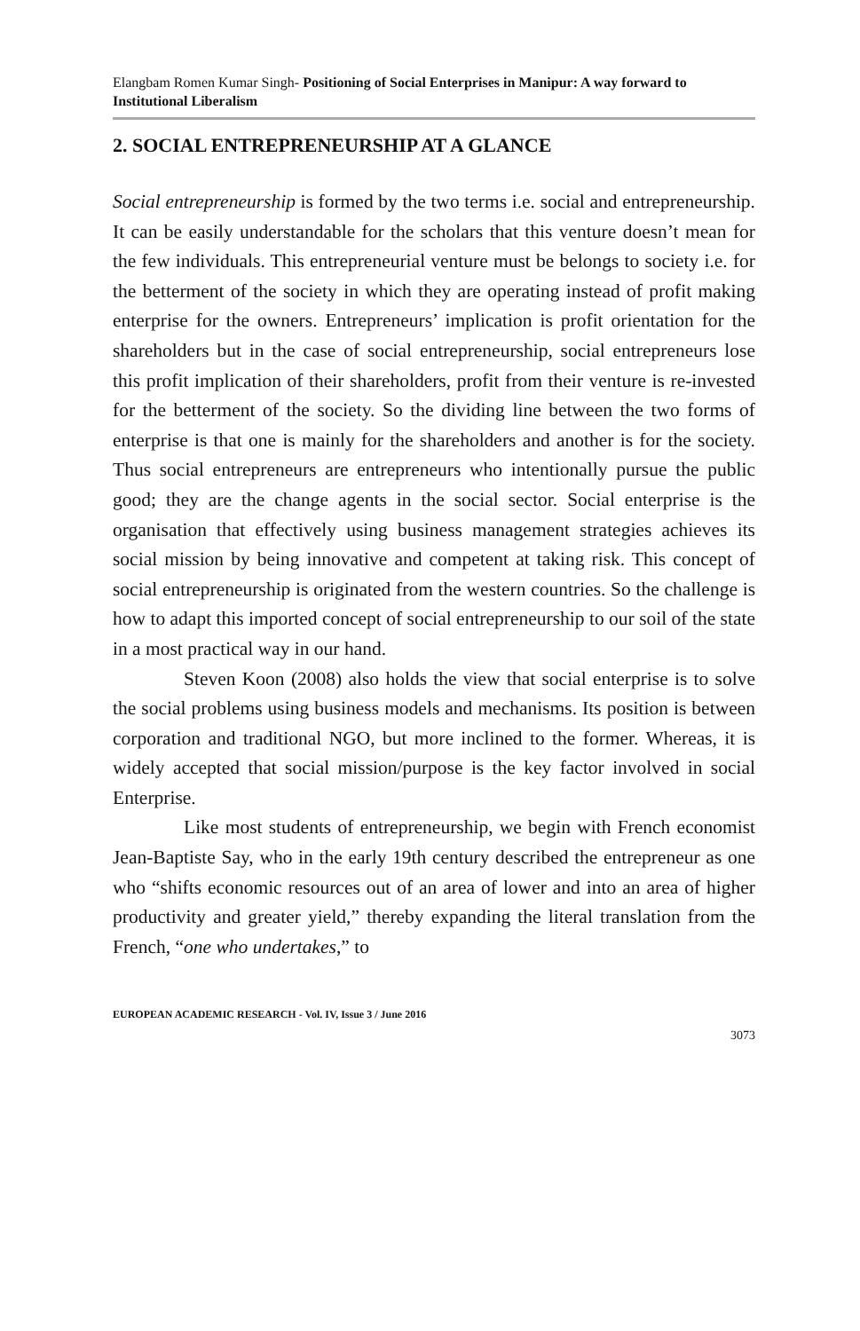Elangbam Romen Kumar Singh- Positioning of Social Enterprises in Manipur: A way forward to Institutional Liberalism
2. SOCIAL ENTREPRENEURSHIP AT A GLANCE
Social entrepreneurship is formed by the two terms i.e. social and entrepreneurship. It can be easily understandable for the scholars that this venture doesn’t mean for the few individuals. This entrepreneurial venture must be belongs to society i.e. for the betterment of the society in which they are operating instead of profit making enterprise for the owners. Entrepreneurs’ implication is profit orientation for the shareholders but in the case of social entrepreneurship, social entrepreneurs lose this profit implication of their shareholders, profit from their venture is re-invested for the betterment of the society. So the dividing line between the two forms of enterprise is that one is mainly for the shareholders and another is for the society. Thus social entrepreneurs are entrepreneurs who intentionally pursue the public good; they are the change agents in the social sector. Social enterprise is the organisation that effectively using business management strategies achieves its social mission by being innovative and competent at taking risk. This concept of social entrepreneurship is originated from the western countries. So the challenge is how to adapt this imported concept of social entrepreneurship to our soil of the state in a most practical way in our hand.
Steven Koon (2008) also holds the view that social enterprise is to solve the social problems using business models and mechanisms. Its position is between corporation and traditional NGO, but more inclined to the former. Whereas, it is widely accepted that social mission/purpose is the key factor involved in social Enterprise.
Like most students of entrepreneurship, we begin with French economist Jean-Baptiste Say, who in the early 19th century described the entrepreneur as one who “shifts economic resources out of an area of lower and into an area of higher productivity and greater yield,” thereby expanding the literal translation from the French, “one who undertakes,” to
EUROPEAN ACADEMIC RESEARCH - Vol. IV, Issue 3 / June 2016
3073